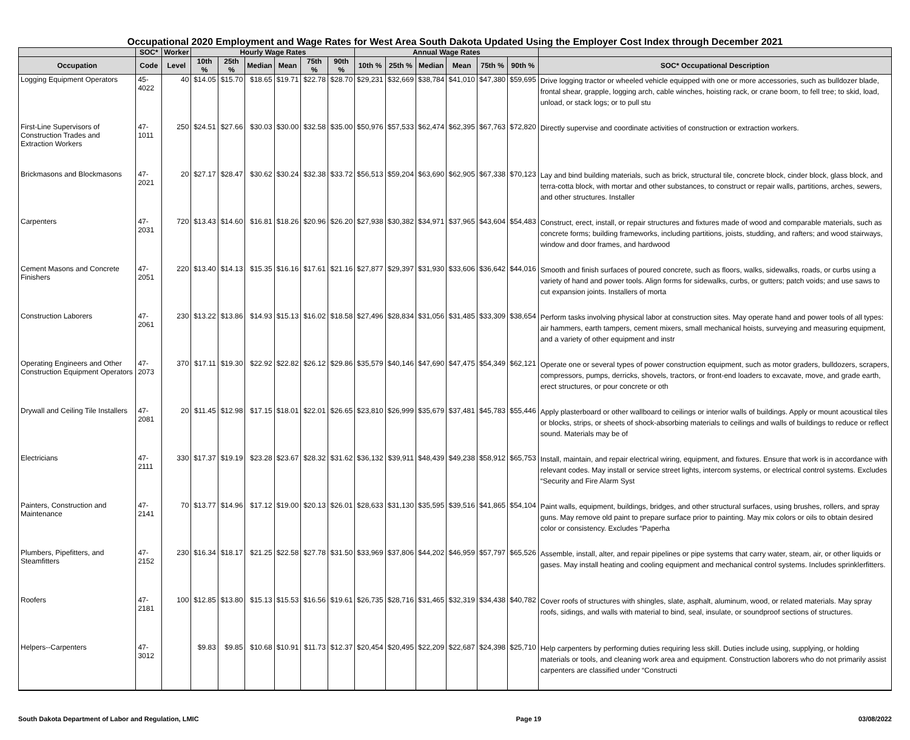Occupational 2020 Employment and Wage Rates for West Area South Dakota Updated Using the Employer Cost Index through December 2021
| | SOC* | Worker | Hourly Wage Rates | | | | | | Annual Wage Rates | | | | | | |
| --- | --- | --- | --- | --- | --- | --- | --- | --- | --- | --- | --- | --- | --- | --- | --- |
| Occupation | Code | Level | 10th % | 25th % | Median | Mean | 75th % | 90th % | 10th % | 25th % | Median | Mean | 75th % | 90th % | SOC* Occupational Description |
| Logging Equipment Operators | 45-4022 | 40 | $14.05 | $15.70 | $18.65 | $19.71 | $22.78 | $28.70 | $29,231 | $32,669 | $38,784 | $41,010 | $47,380 | $59,695 | Drive logging tractor or wheeled vehicle equipped with one or more accessories, such as bulldozer blade, frontal shear, grapple, logging arch, cable winches, hoisting rack, or crane boom, to fell tree; to skid, load, unload, or stack logs; or to pull stu |
| First-Line Supervisors of Construction Trades and Extraction Workers | 47-1011 | 250 | $24.51 | $27.66 | $30.03 | $30.00 | $32.58 | $35.00 | $50,976 | $57,533 | $62,474 | $62,395 | $67,763 | $72,820 | Directly supervise and coordinate activities of construction or extraction workers. |
| Brickmasons and Blockmasons | 47-2021 | 20 | $27.17 | $28.47 | $30.62 | $30.24 | $32.38 | $33.72 | $56,513 | $59,204 | $63,690 | $62,905 | $67,338 | $70,123 | Lay and bind building materials, such as brick, structural tile, concrete block, cinder block, glass block, and terra-cotta block, with mortar and other substances, to construct or repair walls, partitions, arches, sewers, and other structures. Installer |
| Carpenters | 47-2031 | 720 | $13.43 | $14.60 | $16.81 | $18.26 | $20.96 | $26.20 | $27,938 | $30,382 | $34,971 | $37,965 | $43,604 | $54,483 | Construct, erect, install, or repair structures and fixtures made of wood and comparable materials, such as concrete forms; building frameworks, including partitions, joists, studding, and rafters; and wood stairways, window and door frames, and hardwood |
| Cement Masons and Concrete Finishers | 47-2051 | 220 | $13.40 | $14.13 | $15.35 | $16.16 | $17.61 | $21.16 | $27,877 | $29,397 | $31,930 | $33,606 | $36,642 | $44,016 | Smooth and finish surfaces of poured concrete, such as floors, walks, sidewalks, roads, or curbs using a variety of hand and power tools. Align forms for sidewalks, curbs, or gutters; patch voids; and use saws to cut expansion joints. Installers of morta |
| Construction Laborers | 47-2061 | 230 | $13.22 | $13.86 | $14.93 | $15.13 | $16.02 | $18.58 | $27,496 | $28,834 | $31,056 | $31,485 | $33,309 | $38,654 | Perform tasks involving physical labor at construction sites. May operate hand and power tools of all types: air hammers, earth tampers, cement mixers, small mechanical hoists, surveying and measuring equipment, and a variety of other equipment and instr |
| Operating Engineers and Other Construction Equipment Operators | 47-2073 | 370 | $17.11 | $19.30 | $22.92 | $22.82 | $26.12 | $29.86 | $35,579 | $40,146 | $47,690 | $47,475 | $54,349 | $62,121 | Operate one or several types of power construction equipment, such as motor graders, bulldozers, scrapers, compressors, pumps, derricks, shovels, tractors, or front-end loaders to excavate, move, and grade earth, erect structures, or pour concrete or oth |
| Drywall and Ceiling Tile Installers | 47-2081 | 20 | $11.45 | $12.98 | $17.15 | $18.01 | $22.01 | $26.65 | $23,810 | $26,999 | $35,679 | $37,481 | $45,783 | $55,446 | Apply plasterboard or other wallboard to ceilings or interior walls of buildings. Apply or mount acoustical tiles or blocks, strips, or sheets of shock-absorbing materials to ceilings and walls of buildings to reduce or reflect sound. Materials may be of |
| Electricians | 47-2111 | 330 | $17.37 | $19.19 | $23.28 | $23.67 | $28.32 | $31.62 | $36,132 | $39,911 | $48,439 | $49,238 | $58,912 | $65,753 | Install, maintain, and repair electrical wiring, equipment, and fixtures. Ensure that work is in accordance with relevant codes. May install or service street lights, intercom systems, or electrical control systems. Excludes “Security and Fire Alarm Syst |
| Painters, Construction and Maintenance | 47-2141 | 70 | $13.77 | $14.96 | $17.12 | $19.00 | $20.13 | $26.01 | $28,633 | $31,130 | $35,595 | $39,516 | $41,865 | $54,104 | Paint walls, equipment, buildings, bridges, and other structural surfaces, using brushes, rollers, and spray guns. May remove old paint to prepare surface prior to painting. May mix colors or oils to obtain desired color or consistency. Excludes “Paperha |
| Plumbers, Pipefitters, and Steamfitters | 47-2152 | 230 | $16.34 | $18.17 | $21.25 | $22.58 | $27.78 | $31.50 | $33,969 | $37,806 | $44,202 | $46,959 | $57,797 | $65,526 | Assemble, install, alter, and repair pipelines or pipe systems that carry water, steam, air, or other liquids or gases. May install heating and cooling equipment and mechanical control systems. Includes sprinklerfitters. |
| Roofers | 47-2181 | 100 | $12.85 | $13.80 | $15.13 | $15.53 | $16.56 | $19.61 | $26,735 | $28,716 | $31,465 | $32,319 | $34,438 | $40,782 | Cover roofs of structures with shingles, slate, asphalt, aluminum, wood, or related materials. May spray roofs, sidings, and walls with material to bind, seal, insulate, or soundproof sections of structures. |
| Helpers--Carpenters | 47-3012 | | $9.83 | $9.85 | $10.68 | $10.91 | $11.73 | $12.37 | $20,454 | $20,495 | $22,209 | $22,687 | $24,398 | $25,710 | Help carpenters by performing duties requiring less skill. Duties include using, supplying, or holding materials or tools, and cleaning work area and equipment. Construction laborers who do not primarily assist carpenters are classified under “Constructi |
South Dakota Department of Labor and Regulation, LMIC Page 19 03/08/2022